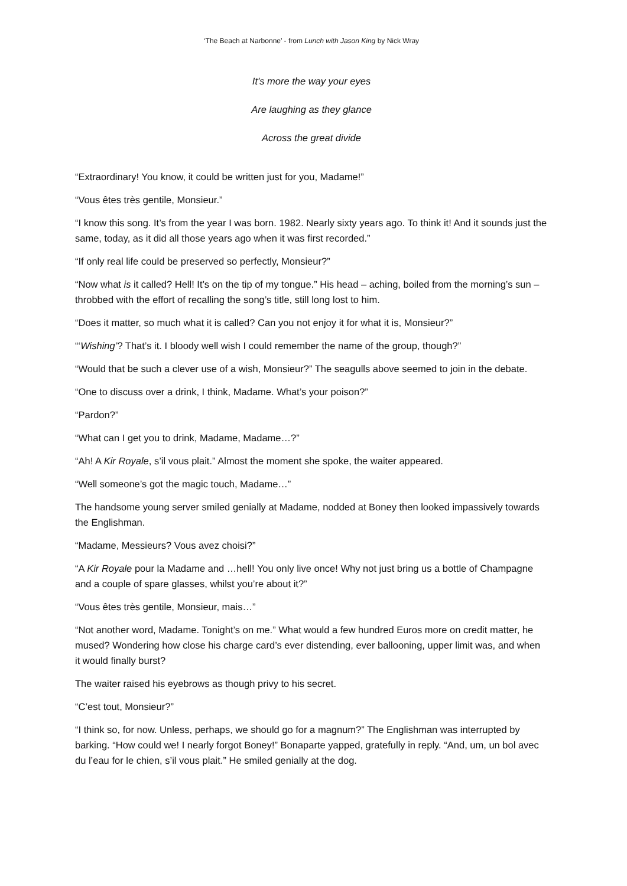‘The Beach at Narbonne’ - from Lunch with Jason King by Nick Wray
It's more the way your eyes
Are laughing as they glance
Across the great divide
“Extraordinary! You know, it could be written just for you, Madame!”
“Vous êtes très gentile, Monsieur.”
“I know this song. It’s from the year I was born. 1982. Nearly sixty years ago. To think it! And it sounds just the same, today, as it did all those years ago when it was first recorded.”
“If only real life could be preserved so perfectly, Monsieur?”
“Now what is it called? Hell! It’s on the tip of my tongue.” His head – aching, boiled from the morning’s sun – throbbed with the effort of recalling the song’s title, still long lost to him.
“Does it matter, so much what it is called? Can you not enjoy it for what it is, Monsieur?”
“‘Wishing’? That’s it. I bloody well wish I could remember the name of the group, though?”
“Would that be such a clever use of a wish, Monsieur?” The seagulls above seemed to join in the debate.
“One to discuss over a drink, I think, Madame. What’s your poison?”
“Pardon?”
“What can I get you to drink, Madame, Madame…?”
“Ah! A Kir Royale, s’il vous plait.” Almost the moment she spoke, the waiter appeared.
“Well someone’s got the magic touch, Madame…”
The handsome young server smiled genially at Madame, nodded at Boney then looked impassively towards the Englishman.
“Madame, Messieurs? Vous avez choisi?”
“A Kir Royale pour la Madame and …hell! You only live once! Why not just bring us a bottle of Champagne and a couple of spare glasses, whilst you’re about it?”
“Vous êtes très gentile, Monsieur, mais…”
“Not another word, Madame. Tonight’s on me.” What would a few hundred Euros more on credit matter, he mused? Wondering how close his charge card’s ever distending, ever ballooning, upper limit was, and when it would finally burst?
The waiter raised his eyebrows as though privy to his secret.
“C’est tout, Monsieur?”
“I think so, for now. Unless, perhaps, we should go for a magnum?” The Englishman was interrupted by barking. “How could we! I nearly forgot Boney!” Bonaparte yapped, gratefully in reply. “And, um, un bol avec du l’eau for le chien, s’il vous plait.” He smiled genially at the dog.